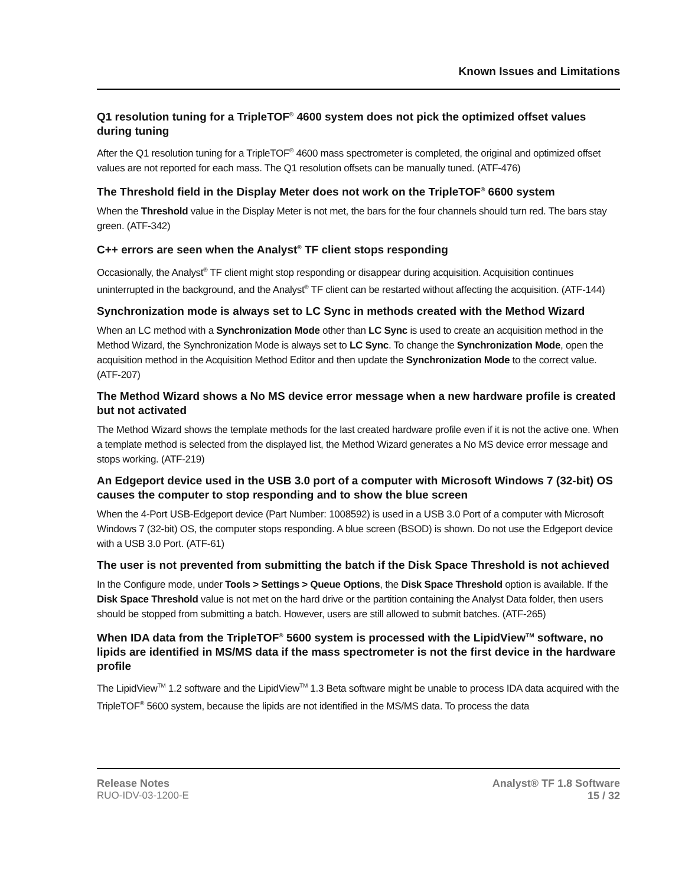Known Issues and Limitations
Q1 resolution tuning for a TripleTOF<sup>®</sup> 4600 system does not pick the optimized offset values during tuning
After the Q1 resolution tuning for a TripleTOF<sup>®</sup> 4600 mass spectrometer is completed, the original and optimized offset values are not reported for each mass. The Q1 resolution offsets can be manually tuned. (ATF-476)
The Threshold field in the Display Meter does not work on the TripleTOF<sup>®</sup> 6600 system
When the Threshold value in the Display Meter is not met, the bars for the four channels should turn red. The bars stay green. (ATF-342)
C++ errors are seen when the Analyst<sup>®</sup> TF client stops responding
Occasionally, the Analyst<sup>®</sup> TF client might stop responding or disappear during acquisition. Acquisition continues uninterrupted in the background, and the Analyst<sup>®</sup> TF client can be restarted without affecting the acquisition. (ATF-144)
Synchronization mode is always set to LC Sync in methods created with the Method Wizard
When an LC method with a Synchronization Mode other than LC Sync is used to create an acquisition method in the Method Wizard, the Synchronization Mode is always set to LC Sync. To change the Synchronization Mode, open the acquisition method in the Acquisition Method Editor and then update the Synchronization Mode to the correct value. (ATF-207)
The Method Wizard shows a No MS device error message when a new hardware profile is created but not activated
The Method Wizard shows the template methods for the last created hardware profile even if it is not the active one. When a template method is selected from the displayed list, the Method Wizard generates a No MS device error message and stops working. (ATF-219)
An Edgeport device used in the USB 3.0 port of a computer with Microsoft Windows 7 (32-bit) OS causes the computer to stop responding and to show the blue screen
When the 4-Port USB-Edgeport device (Part Number: 1008592) is used in a USB 3.0 Port of a computer with Microsoft Windows 7 (32-bit) OS, the computer stops responding. A blue screen (BSOD) is shown. Do not use the Edgeport device with a USB 3.0 Port. (ATF-61)
The user is not prevented from submitting the batch if the Disk Space Threshold is not achieved
In the Configure mode, under Tools > Settings > Queue Options, the Disk Space Threshold option is available. If the Disk Space Threshold value is not met on the hard drive or the partition containing the Analyst Data folder, then users should be stopped from submitting a batch. However, users are still allowed to submit batches. (ATF-265)
When IDA data from the TripleTOF<sup>®</sup> 5600 system is processed with the LipidView<sup>TM</sup> software, no lipids are identified in MS/MS data if the mass spectrometer is not the first device in the hardware profile
The LipidView<sup>TM</sup> 1.2 software and the LipidView<sup>TM</sup> 1.3 Beta software might be unable to process IDA data acquired with the TripleTOF<sup>®</sup> 5600 system, because the lipids are not identified in the MS/MS data. To process the data
Release Notes
RUO-IDV-03-1200-E
Analyst® TF 1.8 Software
15 / 32